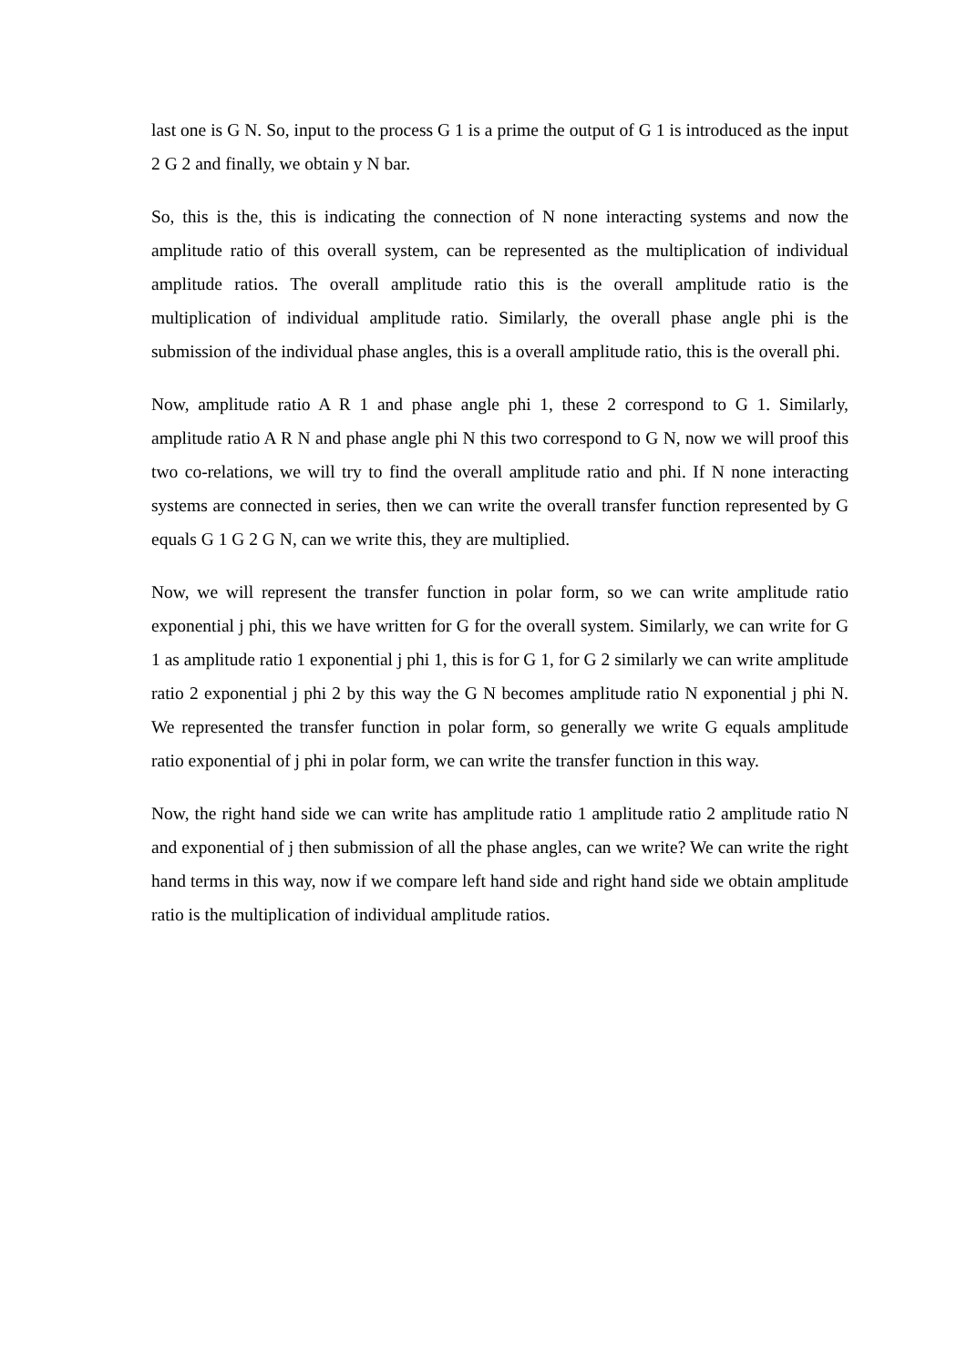last one is G N. So, input to the process G 1 is a prime the output of G 1 is introduced as the input 2 G 2 and finally, we obtain y N bar.
So, this is the, this is indicating the connection of N none interacting systems and now the amplitude ratio of this overall system, can be represented as the multiplication of individual amplitude ratios. The overall amplitude ratio this is the overall amplitude ratio is the multiplication of individual amplitude ratio. Similarly, the overall phase angle phi is the submission of the individual phase angles, this is a overall amplitude ratio, this is the overall phi.
Now, amplitude ratio A R 1 and phase angle phi 1, these 2 correspond to G 1. Similarly, amplitude ratio A R N and phase angle phi N this two correspond to G N, now we will proof this two co-relations, we will try to find the overall amplitude ratio and phi. If N none interacting systems are connected in series, then we can write the overall transfer function represented by G equals G 1 G 2 G N, can we write this, they are multiplied.
Now, we will represent the transfer function in polar form, so we can write amplitude ratio exponential j phi, this we have written for G for the overall system. Similarly, we can write for G 1 as amplitude ratio 1 exponential j phi 1, this is for G 1, for G 2 similarly we can write amplitude ratio 2 exponential j phi 2 by this way the G N becomes amplitude ratio N exponential j phi N. We represented the transfer function in polar form, so generally we write G equals amplitude ratio exponential of j phi in polar form, we can write the transfer function in this way.
Now, the right hand side we can write has amplitude ratio 1 amplitude ratio 2 amplitude ratio N and exponential of j then submission of all the phase angles, can we write? We can write the right hand terms in this way, now if we compare left hand side and right hand side we obtain amplitude ratio is the multiplication of individual amplitude ratios.